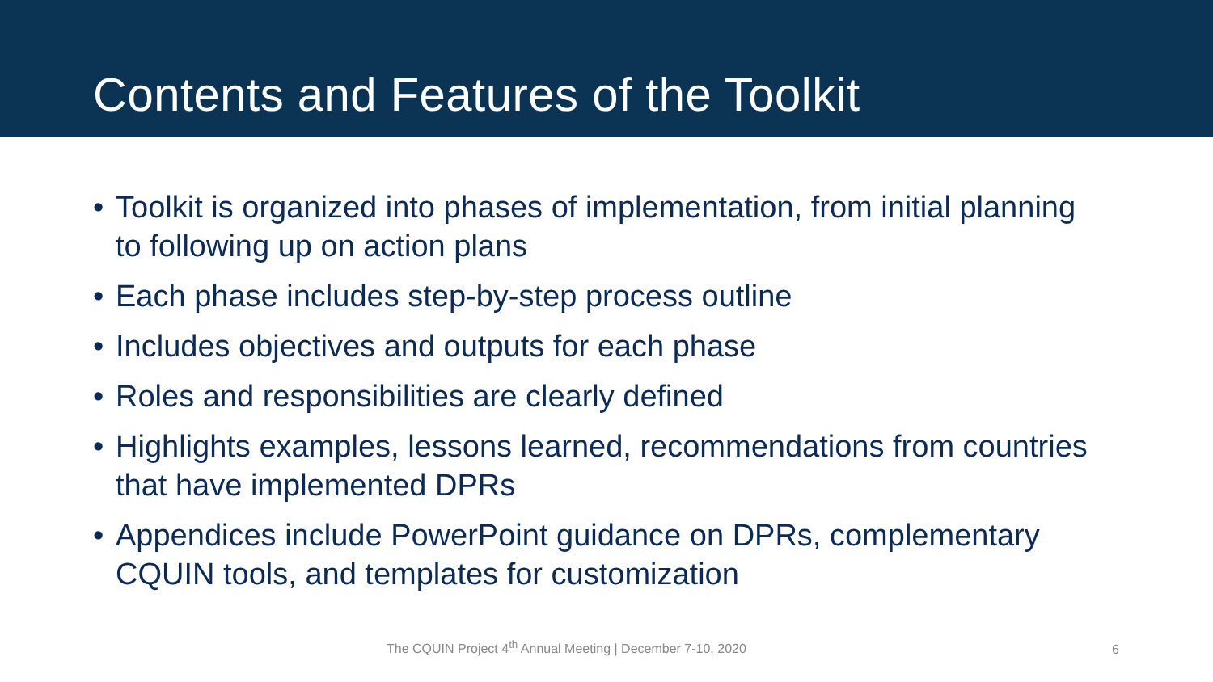Contents and Features of the Toolkit
• Toolkit is organized into phases of implementation, from initial planning to following up on action plans
• Each phase includes step-by-step process outline
• Includes objectives and outputs for each phase
• Roles and responsibilities are clearly defined
• Highlights examples, lessons learned, recommendations from countries that have implemented DPRs
• Appendices include PowerPoint guidance on DPRs, complementary CQUIN tools, and templates for customization
The CQUIN Project 4<sup>th</sup> Annual Meeting | December 7-10, 2020
6